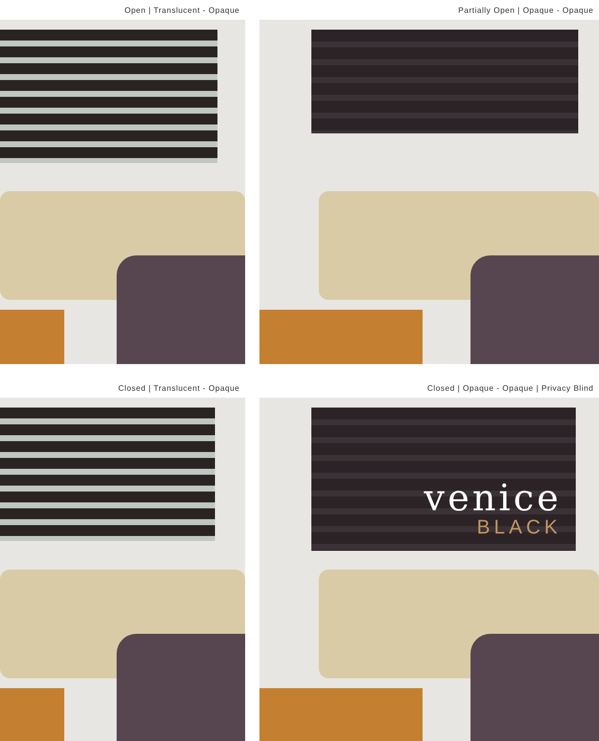Open | Translucent - Opaque
Partially Open | Opaque - Opaque
Closed | Translucent - Opaque
Closed | Opaque - Opaque | Privacy Blind
venice
BLACK